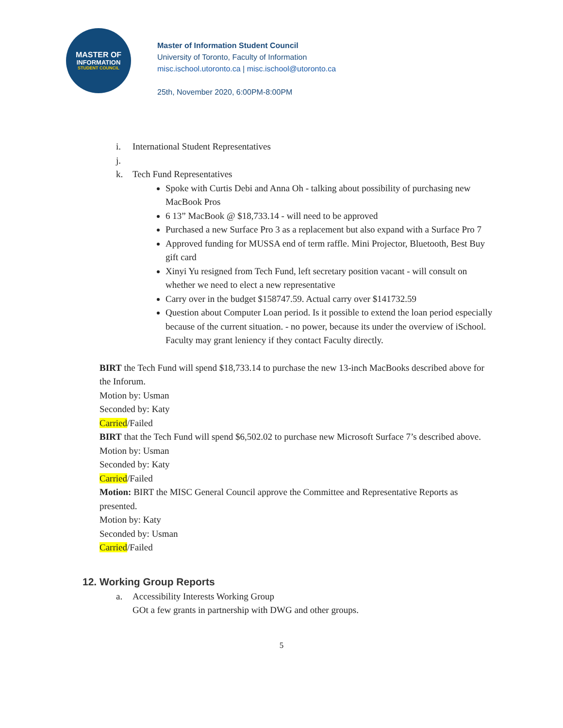MASTER OF
INFORMATION
STUDENT COUNCIL
Master of Information Student Council
University of Toronto, Faculty of Information
misc.ischool.utoronto.ca | misc.ischool@utoronto.ca
25th, November 2020, 6:00PM-8:00PM
i. International Student Representatives
j.
k. Tech Fund Representatives
Spoke with Curtis Debi and Anna Oh - talking about possibility of purchasing new MacBook Pros
6 13” MacBook @ $18,733.14 - will need to be approved
Purchased a new Surface Pro 3 as a replacement but also expand with a Surface Pro 7
Approved funding for MUSSA end of term raffle. Mini Projector, Bluetooth, Best Buy gift card
Xinyi Yu resigned from Tech Fund, left secretary position vacant - will consult on whether we need to elect a new representative
Carry over in the budget $158747.59. Actual carry over $141732.59
Question about Computer Loan period. Is it possible to extend the loan period especially because of the current situation. - no power, because its under the overview of iSchool. Faculty may grant leniency if they contact Faculty directly.
BIRT the Tech Fund will spend $18,733.14 to purchase the new 13-inch MacBooks described above for the Inforum.
Motion by: Usman
Seconded by: Katy
Carried/Failed
BIRT that the Tech Fund will spend $6,502.02 to purchase new Microsoft Surface 7’s described above.
Motion by: Usman
Seconded by: Katy
Carried/Failed
Motion: BIRT the MISC General Council approve the Committee and Representative Reports as presented.
Motion by: Katy
Seconded by: Usman
Carried/Failed
12. Working Group Reports
a. Accessibility Interests Working Group
GOt a few grants in partnership with DWG and other groups.
5